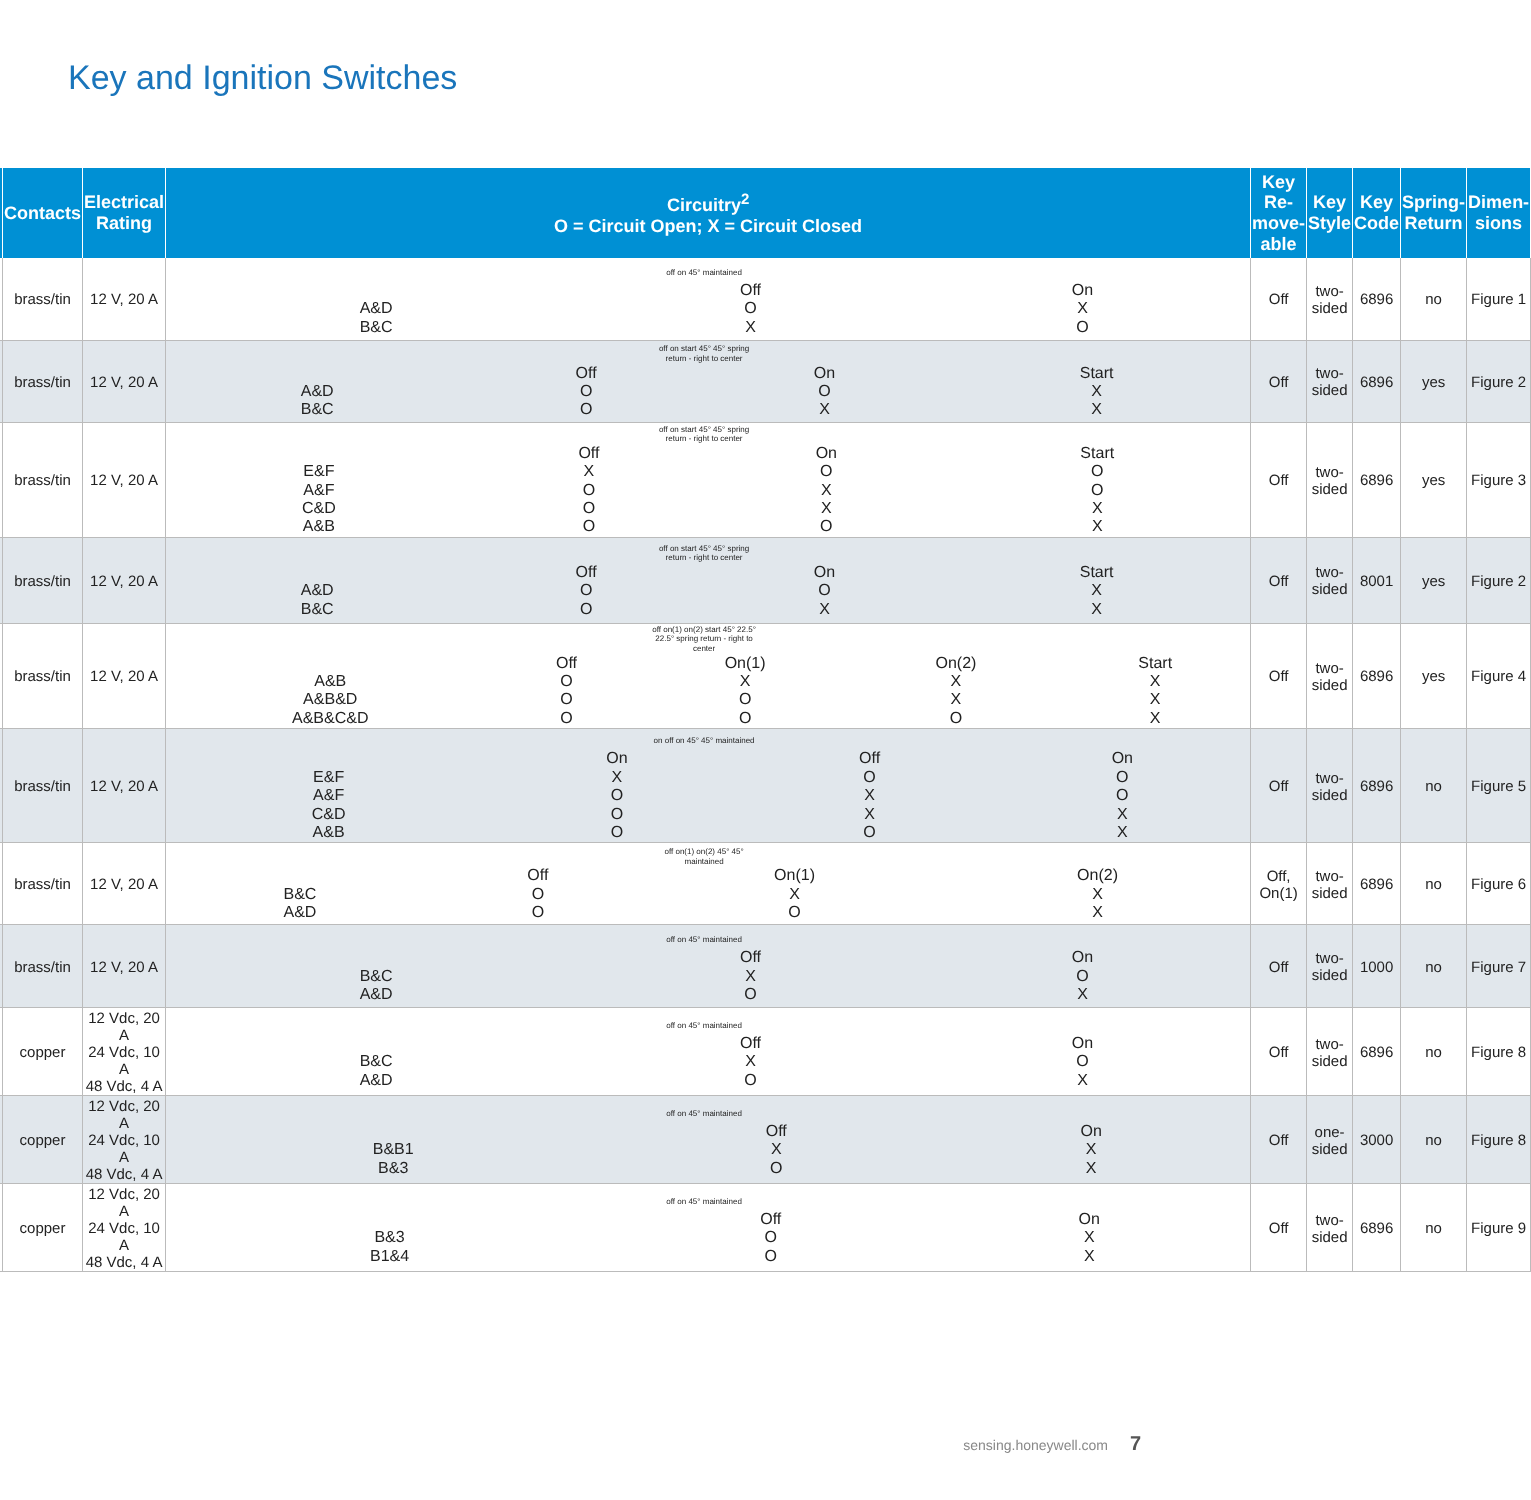Key and Ignition Switches
| | Contacts | Electrical Rating | Circuitry<sup>2</sup> O = Circuit Open; X = Circuit Closed | Key Re-move-able | Key Style | Key Code | Spring-Return | Dimen-sions |
| --- | --- | --- | --- | --- | --- | --- | --- | --- |
| | brass/tin | 12 V, 20 A | off on 45° maintained / / Off / On / / A&D / O / X / / B&C / X / O / | Off | two-sided | 6896 | no | Figure 1 |
| | brass/tin | 12 V, 20 A | off on start 45° 45° spring return - right to center / / Off / On / Start / / A&D / O / O / X / / B&C / O / X / X / | Off | two-sided | 6896 | yes | Figure 2 |
| | brass/tin | 12 V, 20 A | off on start 45° 45° spring return - right to center / / Off / On / Start / / E&F / X / O / O / / A&F / O / X / O / / C&D / O / X / X / / A&B / O / O / X / | Off | two-sided | 6896 | yes | Figure 3 |
| | brass/tin | 12 V, 20 A | off on start 45° 45° spring return - right to center / / Off / On / Start / / A&D / O / O / X / / B&C / O / X / X / | Off | two-sided | 8001 | yes | Figure 2 |
| | brass/tin | 12 V, 20 A | off on(1) on(2) start 45° 22.5° 22.5° spring return - right to center / / Off / On(1) / On(2) / Start / / A&B / O / X / X / X / / A&B&D / O / O / X / X / / A&B&C&D / O / O / O / X / | Off | two-sided | 6896 | yes | Figure 4 |
| | brass/tin | 12 V, 20 A | on off on 45° 45° maintained / / On / Off / On / / E&F / X / O / O / / A&F / O / X / O / / C&D / O / X / X / / A&B / O / O / X / | Off | two-sided | 6896 | no | Figure 5 |
| | brass/tin | 12 V, 20 A | off on(1) on(2) 45° 45° maintained / / Off / On(1) / On(2) / / B&C / O / X / X / / A&D / O / O / X / | Off, On(1) | two-sided | 6896 | no | Figure 6 |
| | brass/tin | 12 V, 20 A | off on 45° maintained / / Off / On / / B&C / X / O / / A&D / O / X / | Off | two-sided | 1000 | no | Figure 7 |
| | copper | 12 Vdc, 20 A 24 Vdc, 10 A 48 Vdc, 4 A | off on 45° maintained / / Off / On / / B&C / X / O / / A&D / O / X / | Off | two-sided | 6896 | no | Figure 8 |
| | copper | 12 Vdc, 20 A 24 Vdc, 10 A 48 Vdc, 4 A | off on 45° maintained / / Off / On / / B&B1 / X / X / / B&3 / O / X / | Off | one-sided | 3000 | no | Figure 8 |
| | copper | 12 Vdc, 20 A 24 Vdc, 10 A 48 Vdc, 4 A | off on 45° maintained / / Off / On / / B&3 / O / X / / B1&4 / O / X / | Off | two-sided | 6896 | no | Figure 9 |
sensing.honeywell.com 7